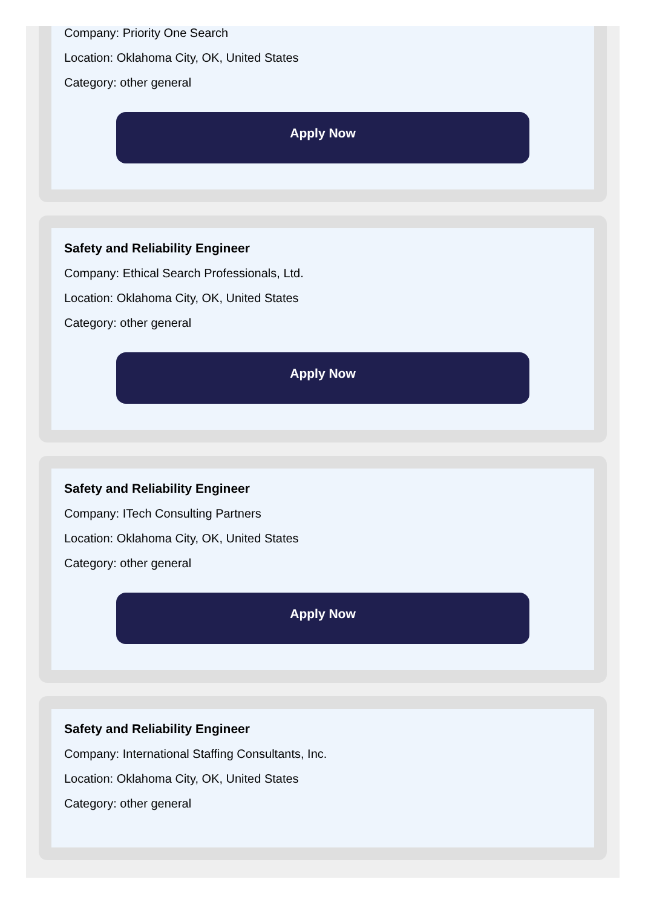Company: Priority One Search
Location: Oklahoma City, OK, United States
Category: other general
Apply Now
Safety and Reliability Engineer
Company: Ethical Search Professionals, Ltd.
Location: Oklahoma City, OK, United States
Category: other general
Apply Now
Safety and Reliability Engineer
Company: ITech Consulting Partners
Location: Oklahoma City, OK, United States
Category: other general
Apply Now
Safety and Reliability Engineer
Company: International Staffing Consultants, Inc.
Location: Oklahoma City, OK, United States
Category: other general